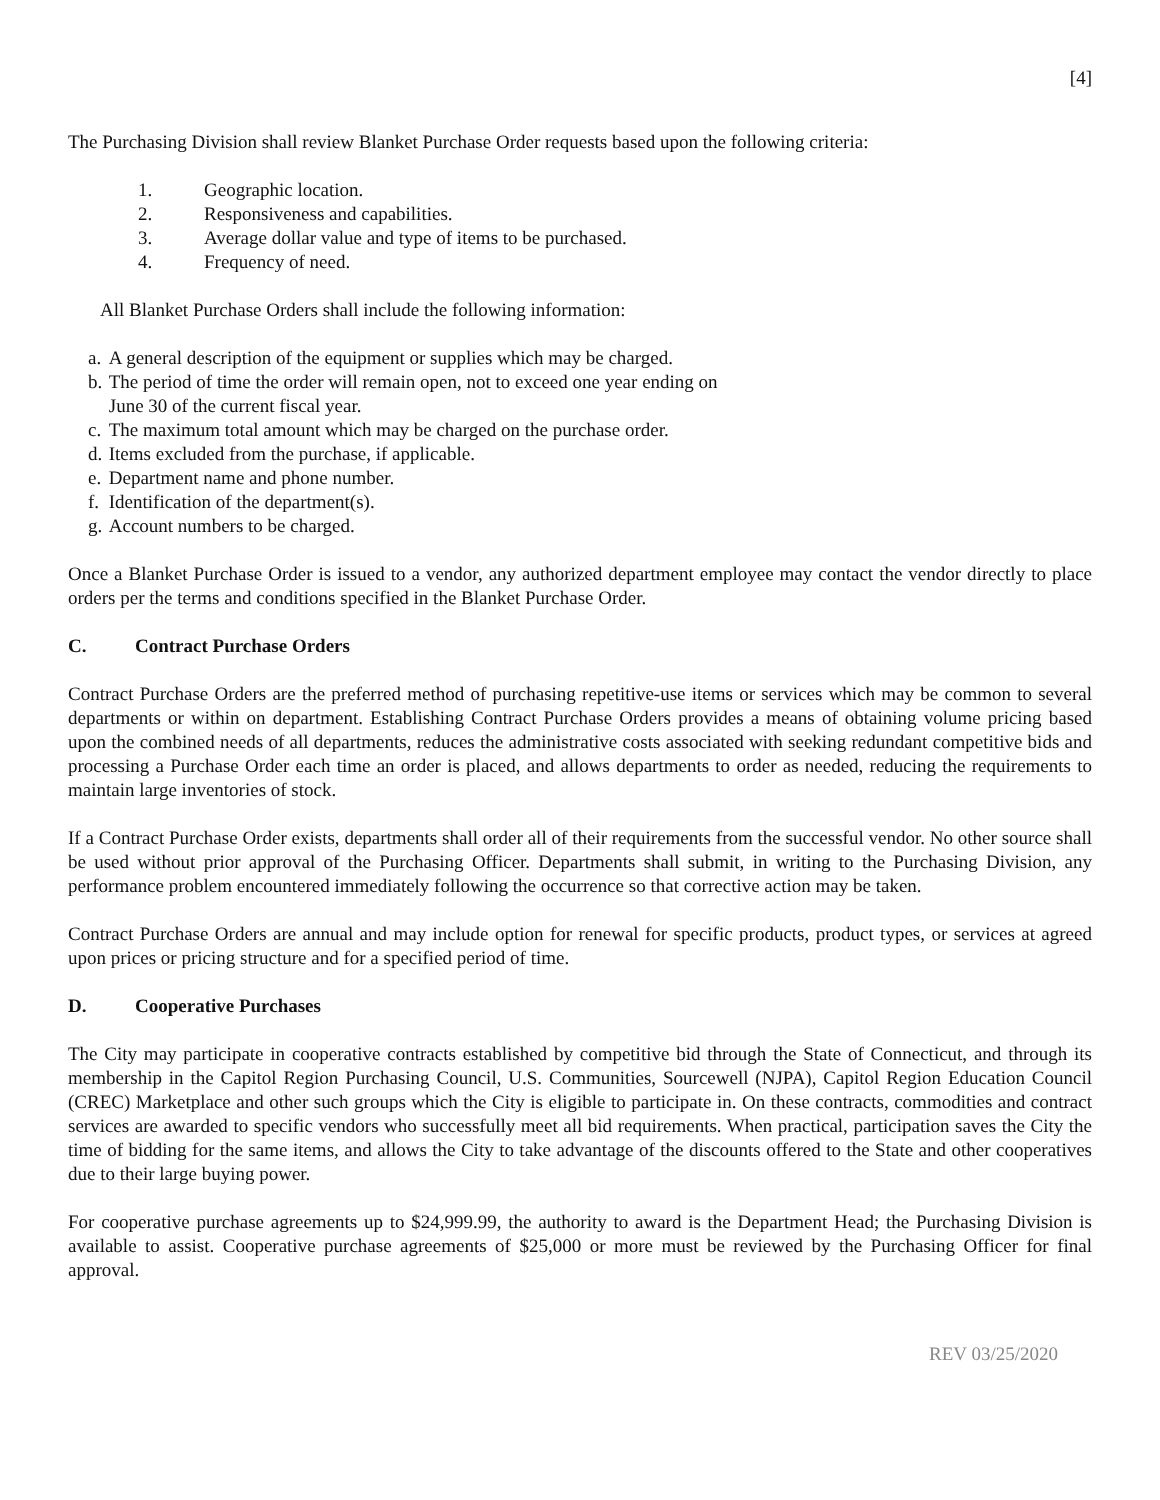[4]
The Purchasing Division shall review Blanket Purchase Order requests based upon the following criteria:
1. Geographic location.
2. Responsiveness and capabilities.
3. Average dollar value and type of items to be purchased.
4. Frequency of need.
All Blanket Purchase Orders shall include the following information:
a. A general description of the equipment or supplies which may be charged.
b. The period of time the order will remain open, not to exceed one year ending on
June 30 of the current fiscal year.
c. The maximum total amount which may be charged on the purchase order.
d. Items excluded from the purchase, if applicable.
e. Department name and phone number.
f. Identification of the department(s).
g. Account numbers to be charged.
Once a Blanket Purchase Order is issued to a vendor, any authorized department employee may contact the vendor directly to place orders per the terms and conditions specified in the Blanket Purchase Order.
C. Contract Purchase Orders
Contract Purchase Orders are the preferred method of purchasing repetitive-use items or services which may be common to several departments or within on department. Establishing Contract Purchase Orders provides a means of obtaining volume pricing based upon the combined needs of all departments, reduces the administrative costs associated with seeking redundant competitive bids and processing a Purchase Order each time an order is placed, and allows departments to order as needed, reducing the requirements to maintain large inventories of stock.
If a Contract Purchase Order exists, departments shall order all of their requirements from the successful vendor. No other source shall be used without prior approval of the Purchasing Officer. Departments shall submit, in writing to the Purchasing Division, any performance problem encountered immediately following the occurrence so that corrective action may be taken.
Contract Purchase Orders are annual and may include option for renewal for specific products, product types, or services at agreed upon prices or pricing structure and for a specified period of time.
D. Cooperative Purchases
The City may participate in cooperative contracts established by competitive bid through the State of Connecticut, and through its membership in the Capitol Region Purchasing Council, U.S. Communities, Sourcewell (NJPA), Capitol Region Education Council (CREC) Marketplace and other such groups which the City is eligible to participate in. On these contracts, commodities and contract services are awarded to specific vendors who successfully meet all bid requirements. When practical, participation saves the City the time of bidding for the same items, and allows the City to take advantage of the discounts offered to the State and other cooperatives due to their large buying power.
For cooperative purchase agreements up to $24,999.99, the authority to award is the Department Head; the Purchasing Division is available to assist. Cooperative purchase agreements of $25,000 or more must be reviewed by the Purchasing Officer for final approval.
REV 03/25/2020